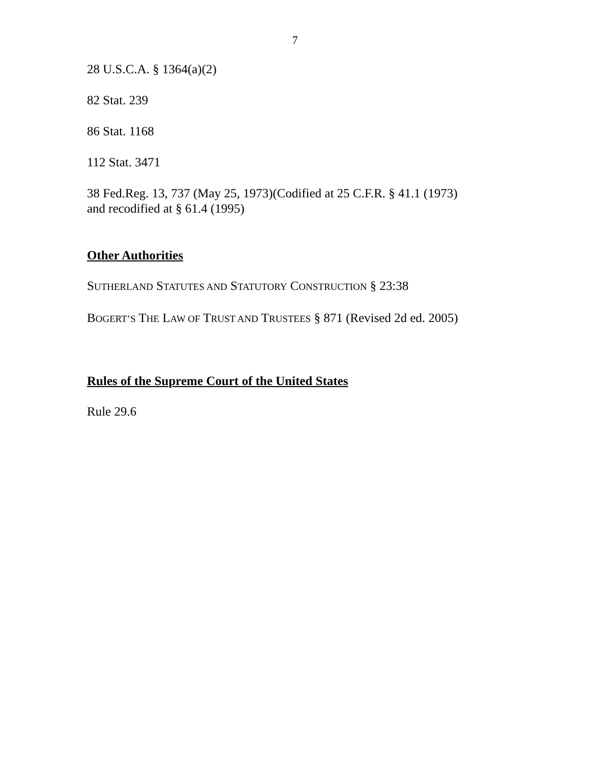7
28 U.S.C.A. § 1364(a)(2)
82 Stat. 239
86 Stat. 1168
112 Stat. 3471
38 Fed.Reg. 13, 737 (May 25, 1973)(Codified at 25 C.F.R. § 41.1 (1973)
and recodified at § 61.4 (1995)
Other Authorities
SUTHERLAND STATUTES AND STATUTORY CONSTRUCTION § 23:38
BOGERT’S THE LAW OF TRUST AND TRUSTEES § 871 (Revised 2d ed. 2005)
Rules of the Supreme Court of the United States
Rule 29.6